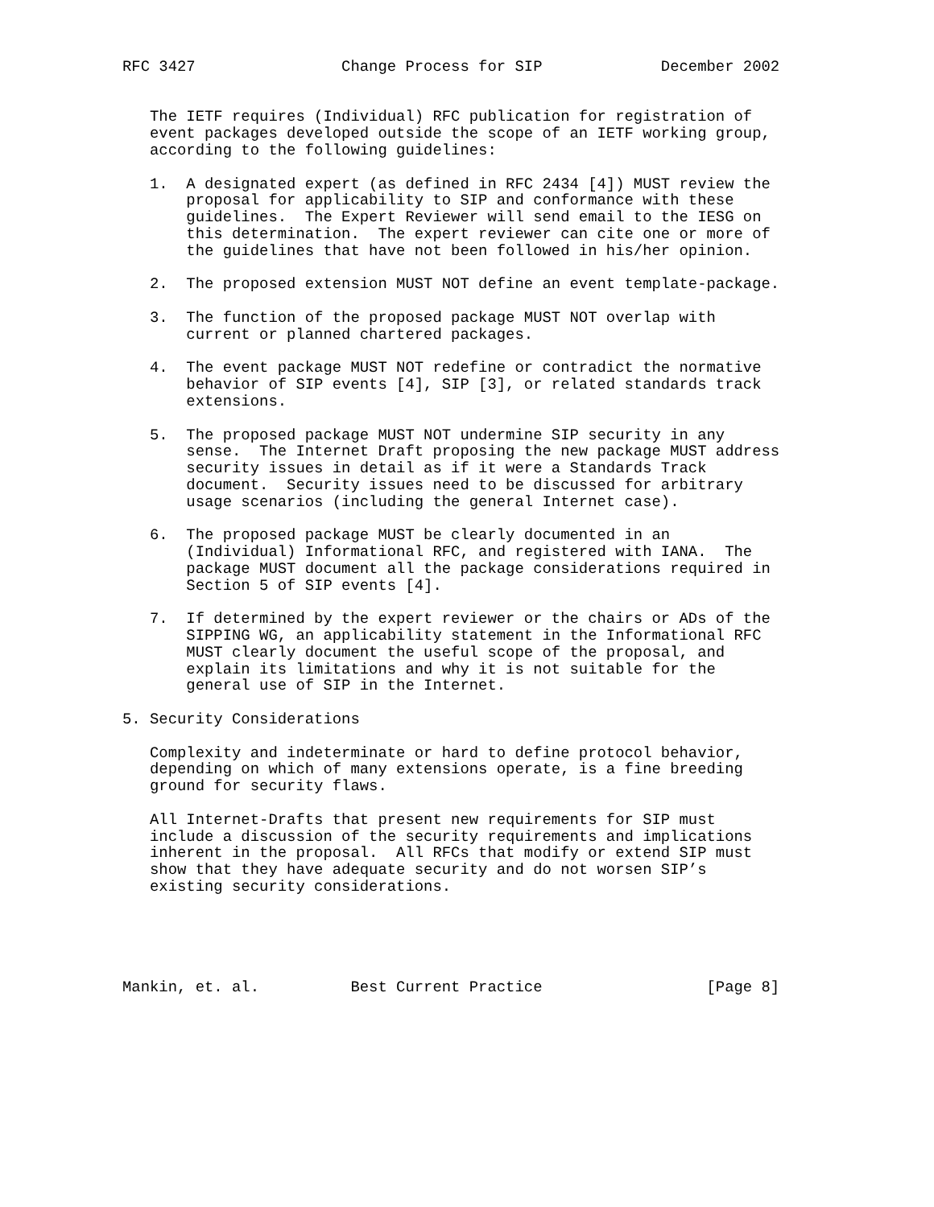RFC 3427                Change Process for SIP             December 2002


   The IETF requires (Individual) RFC publication for registration of
   event packages developed outside the scope of an IETF working group,
   according to the following guidelines:

   1.  A designated expert (as defined in RFC 2434 [4]) MUST review the
       proposal for applicability to SIP and conformance with these
       guidelines.  The Expert Reviewer will send email to the IESG on
       this determination.  The expert reviewer can cite one or more of
       the guidelines that have not been followed in his/her opinion.

   2.  The proposed extension MUST NOT define an event template-package.

   3.  The function of the proposed package MUST NOT overlap with
       current or planned chartered packages.

   4.  The event package MUST NOT redefine or contradict the normative
       behavior of SIP events [4], SIP [3], or related standards track
       extensions.

   5.  The proposed package MUST NOT undermine SIP security in any
       sense.  The Internet Draft proposing the new package MUST address
       security issues in detail as if it were a Standards Track
       document.  Security issues need to be discussed for arbitrary
       usage scenarios (including the general Internet case).

   6.  The proposed package MUST be clearly documented in an
       (Individual) Informational RFC, and registered with IANA.  The
       package MUST document all the package considerations required in
       Section 5 of SIP events [4].

   7.  If determined by the expert reviewer or the chairs or ADs of the
       SIPPING WG, an applicability statement in the Informational RFC
       MUST clearly document the useful scope of the proposal, and
       explain its limitations and why it is not suitable for the
       general use of SIP in the Internet.

5. Security Considerations

   Complexity and indeterminate or hard to define protocol behavior,
   depending on which of many extensions operate, is a fine breeding
   ground for security flaws.

   All Internet-Drafts that present new requirements for SIP must
   include a discussion of the security requirements and implications
   inherent in the proposal.  All RFCs that modify or extend SIP must
   show that they have adequate security and do not worsen SIP’s
   existing security considerations.





Mankin, et. al.          Best Current Practice                  [Page 8]